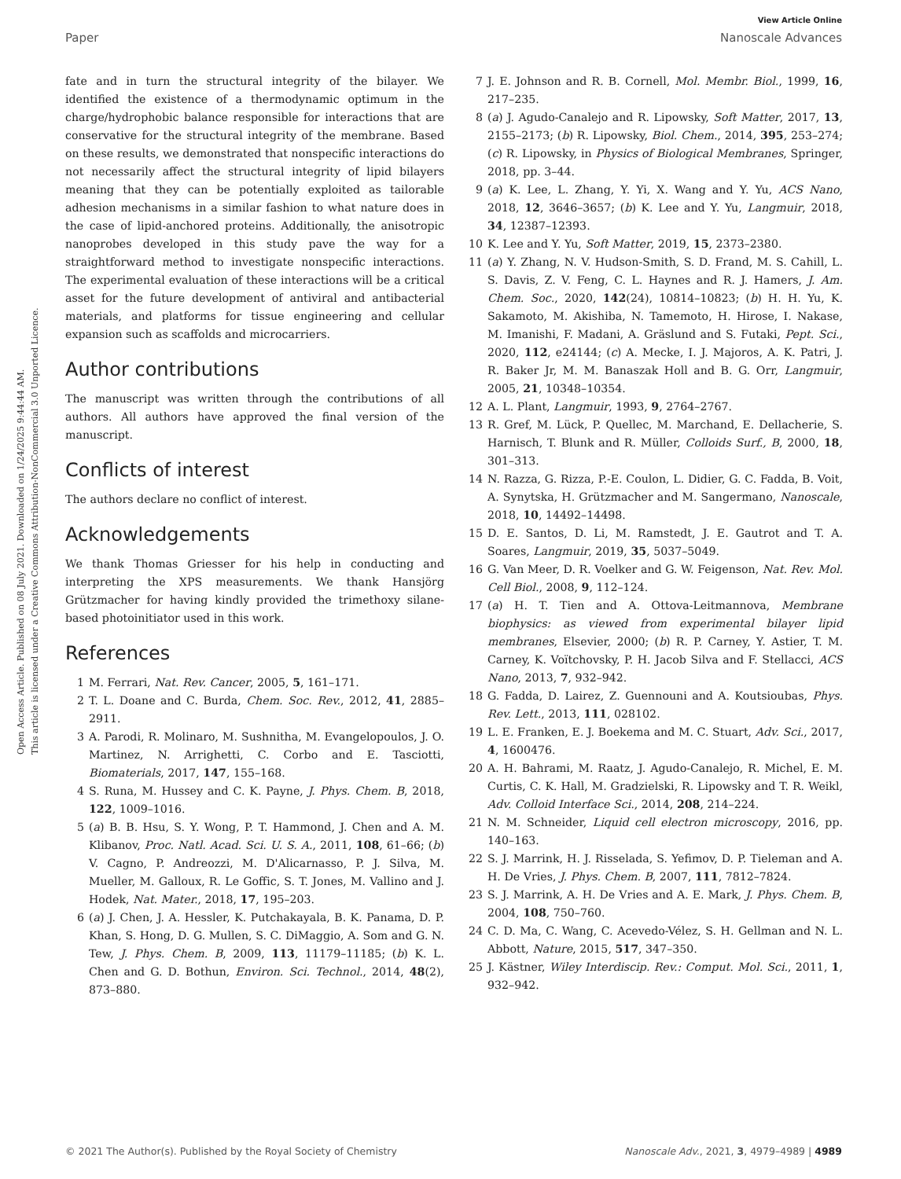Open Access Article. Published on 08 July 2021. Downloaded on 1/24/2025 9:44:44 AM.
This article is licensed under a Creative Commons Attribution-NonCommercial 3.0 Unported Licence.
View Article Online
Paper Nanoscale Advances
fate and in turn the structural integrity of the bilayer. We identified the existence of a thermodynamic optimum in the charge/hydrophobic balance responsible for interactions that are conservative for the structural integrity of the membrane. Based on these results, we demonstrated that nonspecific interactions do not necessarily affect the structural integrity of lipid bilayers meaning that they can be potentially exploited as tailorable adhesion mechanisms in a similar fashion to what nature does in the case of lipid-anchored proteins. Additionally, the anisotropic nanoprobes developed in this study pave the way for a straightforward method to investigate nonspecific interactions. The experimental evaluation of these interactions will be a critical asset for the future development of antiviral and antibacterial materials, and platforms for tissue engineering and cellular expansion such as scaffolds and microcarriers.
Author contributions
The manuscript was written through the contributions of all authors. All authors have approved the final version of the manuscript.
Conflicts of interest
The authors declare no conflict of interest.
Acknowledgements
We thank Thomas Griesser for his help in conducting and interpreting the XPS measurements. We thank Hansjörg Grützmacher for having kindly provided the trimethoxy silane-based photoinitiator used in this work.
References
1 M. Ferrari, Nat. Rev. Cancer, 2005, 5, 161–171.
2 T. L. Doane and C. Burda, Chem. Soc. Rev., 2012, 41, 2885–2911.
3 A. Parodi, R. Molinaro, M. Sushnitha, M. Evangelopoulos, J. O. Martinez, N. Arrighetti, C. Corbo and E. Tasciotti, Biomaterials, 2017, 147, 155–168.
4 S. Runa, M. Hussey and C. K. Payne, J. Phys. Chem. B, 2018, 122, 1009–1016.
5 (a) B. B. Hsu, S. Y. Wong, P. T. Hammond, J. Chen and A. M. Klibanov, Proc. Natl. Acad. Sci. U. S. A., 2011, 108, 61–66; (b) V. Cagno, P. Andreozzi, M. D'Alicarnasso, P. J. Silva, M. Mueller, M. Galloux, R. Le Goffic, S. T. Jones, M. Vallino and J. Hodek, Nat. Mater., 2018, 17, 195–203.
6 (a) J. Chen, J. A. Hessler, K. Putchakayala, B. K. Panama, D. P. Khan, S. Hong, D. G. Mullen, S. C. DiMaggio, A. Som and G. N. Tew, J. Phys. Chem. B, 2009, 113, 11179–11185; (b) K. L. Chen and G. D. Bothun, Environ. Sci. Technol., 2014, 48(2), 873–880.
7 J. E. Johnson and R. B. Cornell, Mol. Membr. Biol., 1999, 16, 217–235.
8 (a) J. Agudo-Canalejo and R. Lipowsky, Soft Matter, 2017, 13, 2155–2173; (b) R. Lipowsky, Biol. Chem., 2014, 395, 253–274; (c) R. Lipowsky, in Physics of Biological Membranes, Springer, 2018, pp. 3–44.
9 (a) K. Lee, L. Zhang, Y. Yi, X. Wang and Y. Yu, ACS Nano, 2018, 12, 3646–3657; (b) K. Lee and Y. Yu, Langmuir, 2018, 34, 12387–12393.
10 K. Lee and Y. Yu, Soft Matter, 2019, 15, 2373–2380.
11 (a) Y. Zhang, N. V. Hudson-Smith, S. D. Frand, M. S. Cahill, L. S. Davis, Z. V. Feng, C. L. Haynes and R. J. Hamers, J. Am. Chem. Soc., 2020, 142(24), 10814–10823; (b) H. H. Yu, K. Sakamoto, M. Akishiba, N. Tamemoto, H. Hirose, I. Nakase, M. Imanishi, F. Madani, A. Gräslund and S. Futaki, Pept. Sci., 2020, 112, e24144; (c) A. Mecke, I. J. Majoros, A. K. Patri, J. R. Baker Jr, M. M. Banaszak Holl and B. G. Orr, Langmuir, 2005, 21, 10348–10354.
12 A. L. Plant, Langmuir, 1993, 9, 2764–2767.
13 R. Gref, M. Lück, P. Quellec, M. Marchand, E. Dellacherie, S. Harnisch, T. Blunk and R. Müller, Colloids Surf., B, 2000, 18, 301–313.
14 N. Razza, G. Rizza, P.-E. Coulon, L. Didier, G. C. Fadda, B. Voit, A. Synytska, H. Grützmacher and M. Sangermano, Nanoscale, 2018, 10, 14492–14498.
15 D. E. Santos, D. Li, M. Ramstedt, J. E. Gautrot and T. A. Soares, Langmuir, 2019, 35, 5037–5049.
16 G. Van Meer, D. R. Voelker and G. W. Feigenson, Nat. Rev. Mol. Cell Biol., 2008, 9, 112–124.
17 (a) H. T. Tien and A. Ottova-Leitmannova, Membrane biophysics: as viewed from experimental bilayer lipid membranes, Elsevier, 2000; (b) R. P. Carney, Y. Astier, T. M. Carney, K. Voïtchovsky, P. H. Jacob Silva and F. Stellacci, ACS Nano, 2013, 7, 932–942.
18 G. Fadda, D. Lairez, Z. Guennouni and A. Koutsioubas, Phys. Rev. Lett., 2013, 111, 028102.
19 L. E. Franken, E. J. Boekema and M. C. Stuart, Adv. Sci., 2017, 4, 1600476.
20 A. H. Bahrami, M. Raatz, J. Agudo-Canalejo, R. Michel, E. M. Curtis, C. K. Hall, M. Gradzielski, R. Lipowsky and T. R. Weikl, Adv. Colloid Interface Sci., 2014, 208, 214–224.
21 N. M. Schneider, Liquid cell electron microscopy, 2016, pp. 140–163.
22 S. J. Marrink, H. J. Risselada, S. Yefimov, D. P. Tieleman and A. H. De Vries, J. Phys. Chem. B, 2007, 111, 7812–7824.
23 S. J. Marrink, A. H. De Vries and A. E. Mark, J. Phys. Chem. B, 2004, 108, 750–760.
24 C. D. Ma, C. Wang, C. Acevedo-Vélez, S. H. Gellman and N. L. Abbott, Nature, 2015, 517, 347–350.
25 J. Kästner, Wiley Interdiscip. Rev.: Comput. Mol. Sci., 2011, 1, 932–942.
© 2021 The Author(s). Published by the Royal Society of Chemistry Nanoscale Adv., 2021, 3, 4979–4989 | 4989